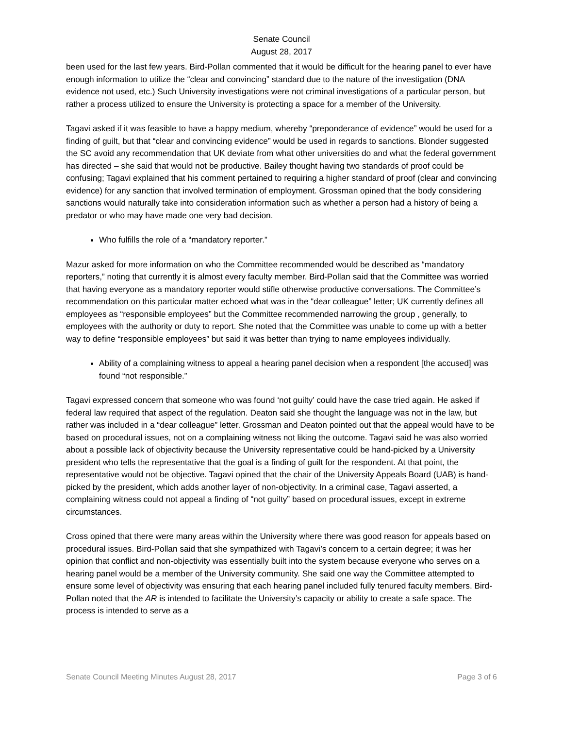Senate Council
August 28, 2017
been used for the last few years. Bird-Pollan commented that it would be difficult for the hearing panel to ever have enough information to utilize the “clear and convincing” standard due to the nature of the investigation (DNA evidence not used, etc.) Such University investigations were not criminal investigations of a particular person, but rather a process utilized to ensure the University is protecting a space for a member of the University.
Tagavi asked if it was feasible to have a happy medium, whereby “preponderance of evidence” would be used for a finding of guilt, but that “clear and convincing evidence” would be used in regards to sanctions. Blonder suggested the SC avoid any recommendation that UK deviate from what other universities do and what the federal government has directed – she said that would not be productive. Bailey thought having two standards of proof could be confusing; Tagavi explained that his comment pertained to requiring a higher standard of proof (clear and convincing evidence) for any sanction that involved termination of employment. Grossman opined that the body considering sanctions would naturally take into consideration information such as whether a person had a history of being a predator or who may have made one very bad decision.
Who fulfills the role of a “mandatory reporter.”
Mazur asked for more information on who the Committee recommended would be described as “mandatory reporters,” noting that currently it is almost every faculty member. Bird-Pollan said that the Committee was worried that having everyone as a mandatory reporter would stifle otherwise productive conversations. The Committee’s recommendation on this particular matter echoed what was in the “dear colleague” letter; UK currently defines all employees as “responsible employees” but the Committee recommended narrowing the group , generally, to employees with the authority or duty to report. She noted that the Committee was unable to come up with a better way to define “responsible employees” but said it was better than trying to name employees individually.
Ability of a complaining witness to appeal a hearing panel decision when a respondent [the accused] was found “not responsible.”
Tagavi expressed concern that someone who was found ‘not guilty’ could have the case tried again. He asked if federal law required that aspect of the regulation. Deaton said she thought the language was not in the law, but rather was included in a “dear colleague” letter. Grossman and Deaton pointed out that the appeal would have to be based on procedural issues, not on a complaining witness not liking the outcome. Tagavi said he was also worried about a possible lack of objectivity because the University representative could be hand-picked by a University president who tells the representative that the goal is a finding of guilt for the respondent. At that point, the representative would not be objective. Tagavi opined that the chair of the University Appeals Board (UAB) is hand-picked by the president, which adds another layer of non-objectivity. In a criminal case, Tagavi asserted, a complaining witness could not appeal a finding of “not guilty” based on procedural issues, except in extreme circumstances.
Cross opined that there were many areas within the University where there was good reason for appeals based on procedural issues. Bird-Pollan said that she sympathized with Tagavi’s concern to a certain degree; it was her opinion that conflict and non-objectivity was essentially built into the system because everyone who serves on a hearing panel would be a member of the University community. She said one way the Committee attempted to ensure some level of objectivity was ensuring that each hearing panel included fully tenured faculty members. Bird-Pollan noted that the AR is intended to facilitate the University’s capacity or ability to create a safe space. The process is intended to serve as a
Senate Council Meeting Minutes August 28, 2017 Page 3 of 6